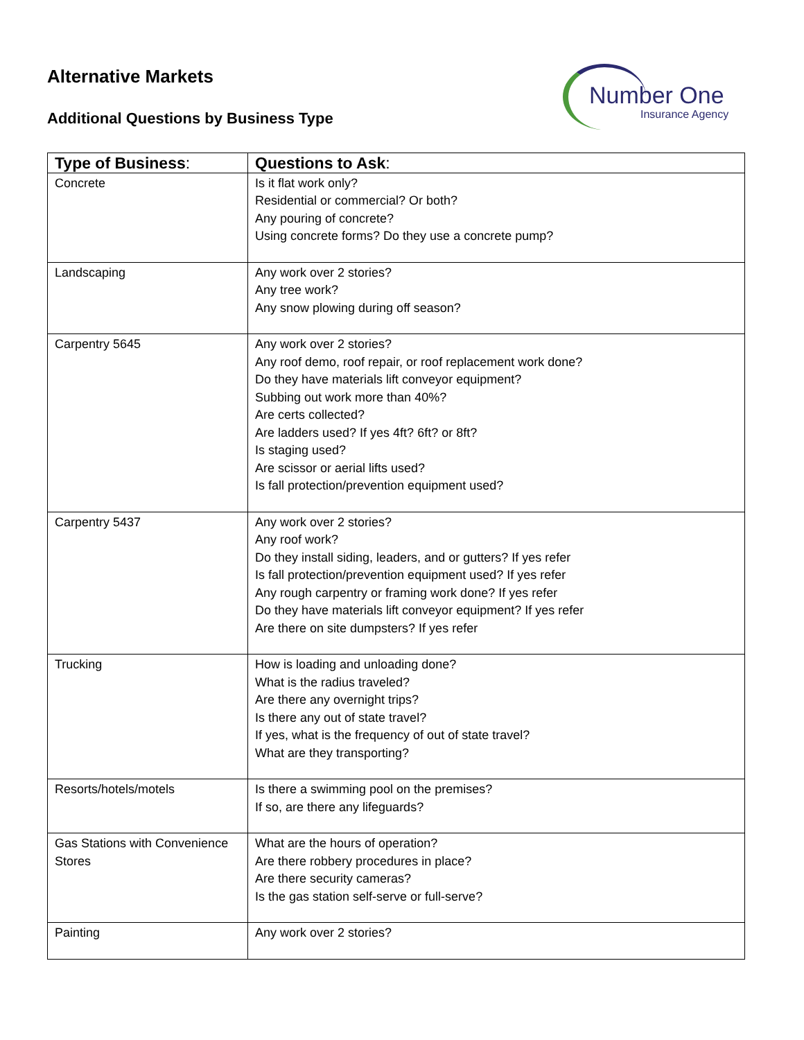Alternative Markets
Additional Questions by Business Type
Number One
Insurance Agency
| Type of Business : | Questions to Ask : |
| --- | --- |
| Concrete | Is it flat work only? Residential or commercial? Or both? Any pouring of concrete? Using concrete forms? Do they use a concrete pump? |
| Landscaping | Any work over 2 stories? Any tree work? Any snow plowing during off season? |
| Carpentry 5645 | Any work over 2 stories? Any roof demo, roof repair, or roof replacement work done? Do they have materials lift conveyor equipment? Subbing out work more than 40%? Are certs collected? Are ladders used? If yes 4ft? 6ft? or 8ft? Is staging used? Are scissor or aerial lifts used? Is fall protection/prevention equipment used? |
| Carpentry 5437 | Any work over 2 stories? Any roof work? Do they install siding, leaders, and or gutters? If yes refer Is fall protection/prevention equipment used? If yes refer Any rough carpentry or framing work done? If yes refer Do they have materials lift conveyor equipment? If yes refer Are there on site dumpsters? If yes refer |
| Trucking | How is loading and unloading done? What is the radius traveled? Are there any overnight trips? Is there any out of state travel? If yes, what is the frequency of out of state travel? What are they transporting? |
| Resorts/hotels/motels | Is there a swimming pool on the premises? If so, are there any lifeguards? |
| Gas Stations with Convenience Stores | What are the hours of operation? Are there robbery procedures in place? Are there security cameras? Is the gas station self-serve or full-serve? |
| Painting | Any work over 2 stories? |